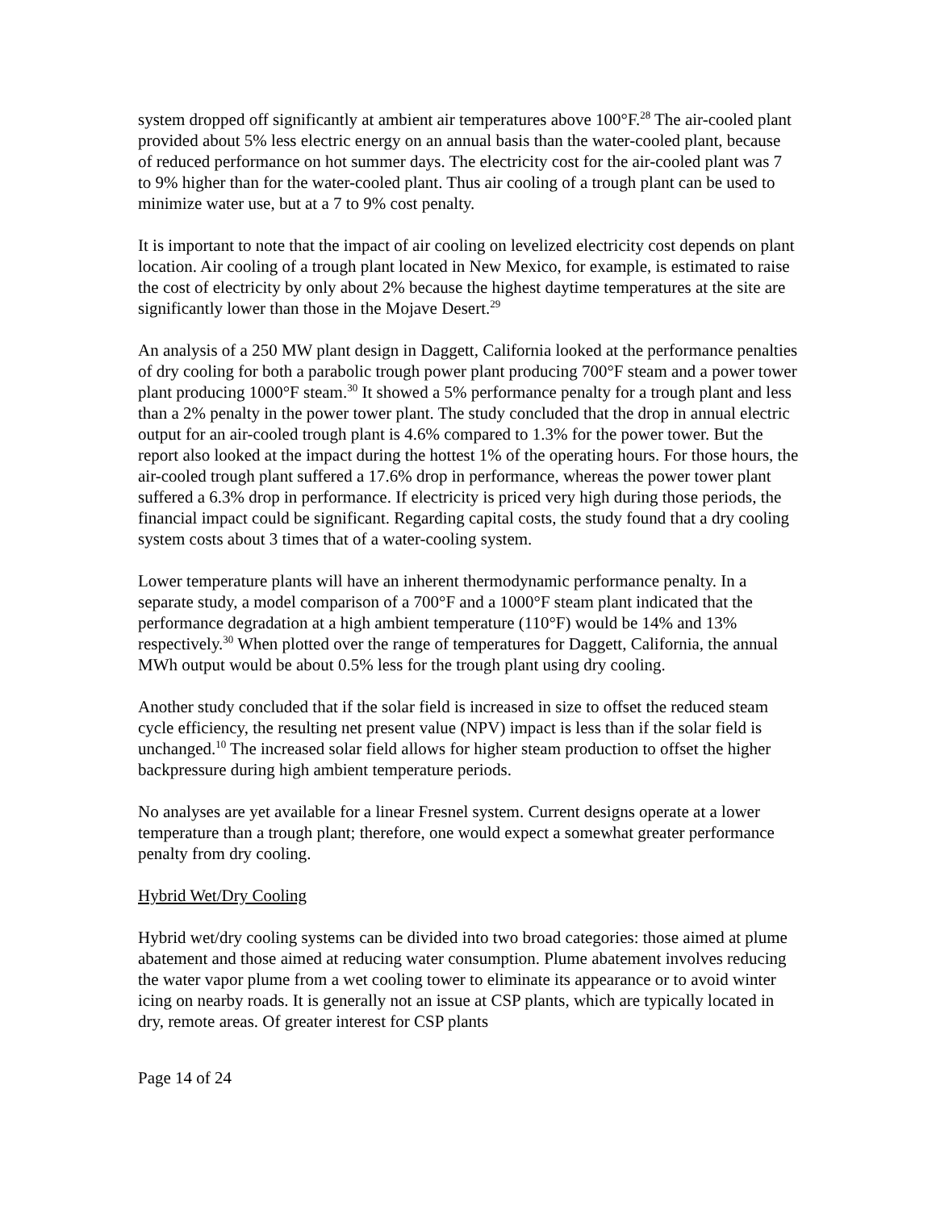system dropped off significantly at ambient air temperatures above 100°F.<sup>28</sup> The air-cooled plant provided about 5% less electric energy on an annual basis than the water-cooled plant, because of reduced performance on hot summer days. The electricity cost for the air-cooled plant was 7 to 9% higher than for the water-cooled plant. Thus air cooling of a trough plant can be used to minimize water use, but at a 7 to 9% cost penalty.
It is important to note that the impact of air cooling on levelized electricity cost depends on plant location. Air cooling of a trough plant located in New Mexico, for example, is estimated to raise the cost of electricity by only about 2% because the highest daytime temperatures at the site are significantly lower than those in the Mojave Desert.<sup>29</sup>
An analysis of a 250 MW plant design in Daggett, California looked at the performance penalties of dry cooling for both a parabolic trough power plant producing 700°F steam and a power tower plant producing 1000°F steam.<sup>30</sup> It showed a 5% performance penalty for a trough plant and less than a 2% penalty in the power tower plant. The study concluded that the drop in annual electric output for an air-cooled trough plant is 4.6% compared to 1.3% for the power tower. But the report also looked at the impact during the hottest 1% of the operating hours. For those hours, the air-cooled trough plant suffered a 17.6% drop in performance, whereas the power tower plant suffered a 6.3% drop in performance. If electricity is priced very high during those periods, the financial impact could be significant. Regarding capital costs, the study found that a dry cooling system costs about 3 times that of a water-cooling system.
Lower temperature plants will have an inherent thermodynamic performance penalty. In a separate study, a model comparison of a 700°F and a 1000°F steam plant indicated that the performance degradation at a high ambient temperature (110°F) would be 14% and 13% respectively.<sup>30</sup> When plotted over the range of temperatures for Daggett, California, the annual MWh output would be about 0.5% less for the trough plant using dry cooling.
Another study concluded that if the solar field is increased in size to offset the reduced steam cycle efficiency, the resulting net present value (NPV) impact is less than if the solar field is unchanged.<sup>10</sup> The increased solar field allows for higher steam production to offset the higher backpressure during high ambient temperature periods.
No analyses are yet available for a linear Fresnel system. Current designs operate at a lower temperature than a trough plant; therefore, one would expect a somewhat greater performance penalty from dry cooling.
Hybrid Wet/Dry Cooling
Hybrid wet/dry cooling systems can be divided into two broad categories: those aimed at plume abatement and those aimed at reducing water consumption. Plume abatement involves reducing the water vapor plume from a wet cooling tower to eliminate its appearance or to avoid winter icing on nearby roads. It is generally not an issue at CSP plants, which are typically located in dry, remote areas. Of greater interest for CSP plants
Page 14 of 24